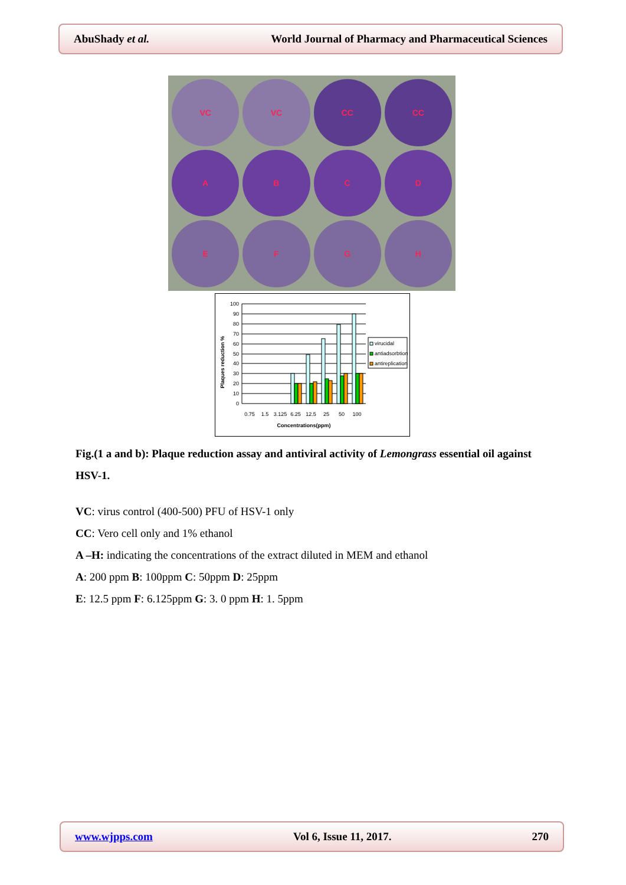AbuShady et al. World Journal of Pharmacy and Pharmaceutical Sciences
VC
VC
CC
CC
A
B
C
D
E
F
G
H
Plaques reduction %
100
90
80
70
60
50
40
30
20
10
0
0.75
1.5
3.125
6.25
12.5
25
50
100
Concentrations(ppm)
virucidal
antiadsorbtion
antireplication
Fig.(1 a and b): Plaque reduction assay and antiviral activity of Lemongrass essential oil against HSV-1.
VC: virus control (400-500) PFU of HSV-1 only
CC: Vero cell only and 1% ethanol
A –H: indicating the concentrations of the extract diluted in MEM and ethanol
A: 200 ppm B: 100ppm C: 50ppm D: 25ppm
E: 12.5 ppm F: 6.125ppm G: 3. 0 ppm H: 1. 5ppm
www.wjpps.com Vol 6, Issue 11, 2017. 270